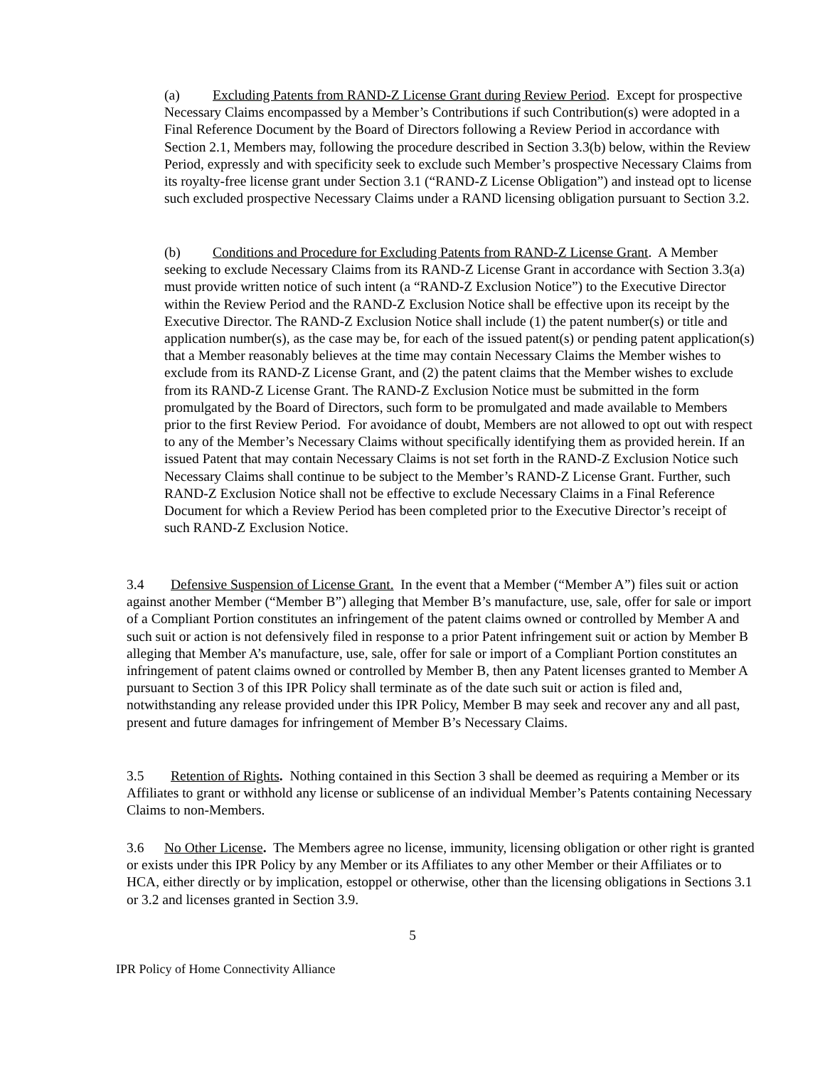(a) Excluding Patents from RAND-Z License Grant during Review Period. Except for prospective Necessary Claims encompassed by a Member’s Contributions if such Contribution(s) were adopted in a Final Reference Document by the Board of Directors following a Review Period in accordance with Section 2.1, Members may, following the procedure described in Section 3.3(b) below, within the Review Period, expressly and with specificity seek to exclude such Member’s prospective Necessary Claims from its royalty-free license grant under Section 3.1 (“RAND-Z License Obligation”) and instead opt to license such excluded prospective Necessary Claims under a RAND licensing obligation pursuant to Section 3.2.
(b) Conditions and Procedure for Excluding Patents from RAND-Z License Grant. A Member seeking to exclude Necessary Claims from its RAND-Z License Grant in accordance with Section 3.3(a) must provide written notice of such intent (a “RAND-Z Exclusion Notice”) to the Executive Director within the Review Period and the RAND-Z Exclusion Notice shall be effective upon its receipt by the Executive Director. The RAND-Z Exclusion Notice shall include (1) the patent number(s) or title and application number(s), as the case may be, for each of the issued patent(s) or pending patent application(s) that a Member reasonably believes at the time may contain Necessary Claims the Member wishes to exclude from its RAND-Z License Grant, and (2) the patent claims that the Member wishes to exclude from its RAND-Z License Grant. The RAND-Z Exclusion Notice must be submitted in the form promulgated by the Board of Directors, such form to be promulgated and made available to Members prior to the first Review Period. For avoidance of doubt, Members are not allowed to opt out with respect to any of the Member’s Necessary Claims without specifically identifying them as provided herein. If an issued Patent that may contain Necessary Claims is not set forth in the RAND-Z Exclusion Notice such Necessary Claims shall continue to be subject to the Member’s RAND-Z License Grant. Further, such RAND-Z Exclusion Notice shall not be effective to exclude Necessary Claims in a Final Reference Document for which a Review Period has been completed prior to the Executive Director’s receipt of such RAND-Z Exclusion Notice.
3.4 Defensive Suspension of License Grant. In the event that a Member (“Member A”) files suit or action against another Member (“Member B”) alleging that Member B’s manufacture, use, sale, offer for sale or import of a Compliant Portion constitutes an infringement of the patent claims owned or controlled by Member A and such suit or action is not defensively filed in response to a prior Patent infringement suit or action by Member B alleging that Member A’s manufacture, use, sale, offer for sale or import of a Compliant Portion constitutes an infringement of patent claims owned or controlled by Member B, then any Patent licenses granted to Member A pursuant to Section 3 of this IPR Policy shall terminate as of the date such suit or action is filed and, notwithstanding any release provided under this IPR Policy, Member B may seek and recover any and all past, present and future damages for infringement of Member B’s Necessary Claims.
3.5 Retention of Rights. Nothing contained in this Section 3 shall be deemed as requiring a Member or its Affiliates to grant or withhold any license or sublicense of an individual Member’s Patents containing Necessary Claims to non-Members.
3.6 No Other License. The Members agree no license, immunity, licensing obligation or other right is granted or exists under this IPR Policy by any Member or its Affiliates to any other Member or their Affiliates or to HCA, either directly or by implication, estoppel or otherwise, other than the licensing obligations in Sections 3.1 or 3.2 and licenses granted in Section 3.9.
5
IPR Policy of Home Connectivity Alliance